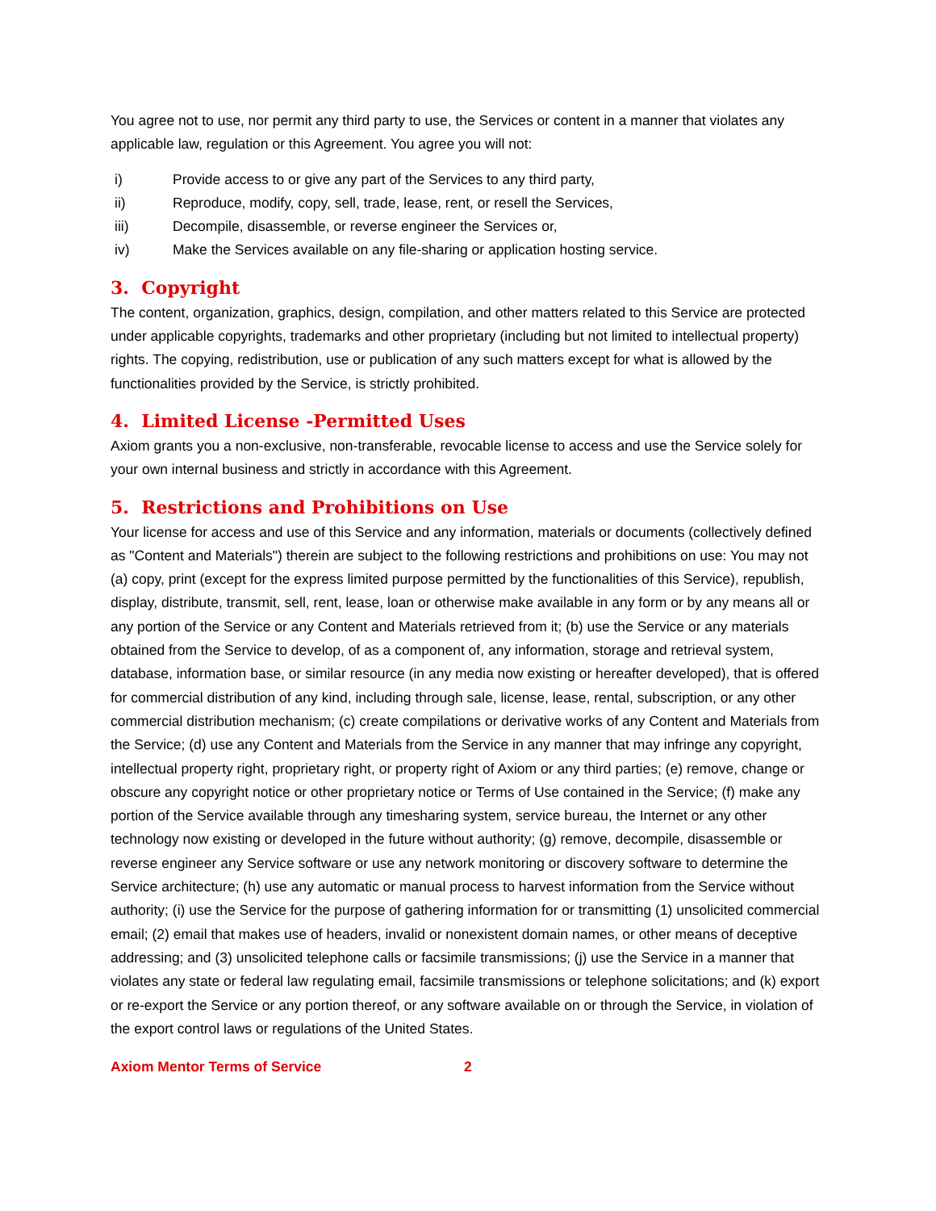You agree not to use, nor permit any third party to use, the Services or content in a manner that violates any applicable law, regulation or this Agreement. You agree you will not:
i) Provide access to or give any part of the Services to any third party,
ii) Reproduce, modify, copy, sell, trade, lease, rent, or resell the Services,
iii) Decompile, disassemble, or reverse engineer the Services or,
iv) Make the Services available on any file-sharing or application hosting service.
3. Copyright
The content, organization, graphics, design, compilation, and other matters related to this Service are protected under applicable copyrights, trademarks and other proprietary (including but not limited to intellectual property) rights. The copying, redistribution, use or publication of any such matters except for what is allowed by the functionalities provided by the Service, is strictly prohibited.
4. Limited License -Permitted Uses
Axiom grants you a non-exclusive, non-transferable, revocable license to access and use the Service solely for your own internal business and strictly in accordance with this Agreement.
5. Restrictions and Prohibitions on Use
Your license for access and use of this Service and any information, materials or documents (collectively defined as "Content and Materials") therein are subject to the following restrictions and prohibitions on use: You may not (a) copy, print (except for the express limited purpose permitted by the functionalities of this Service), republish, display, distribute, transmit, sell, rent, lease, loan or otherwise make available in any form or by any means all or any portion of the Service or any Content and Materials retrieved from it; (b) use the Service or any materials obtained from the Service to develop, of as a component of, any information, storage and retrieval system, database, information base, or similar resource (in any media now existing or hereafter developed), that is offered for commercial distribution of any kind, including through sale, license, lease, rental, subscription, or any other commercial distribution mechanism; (c) create compilations or derivative works of any Content and Materials from the Service; (d) use any Content and Materials from the Service in any manner that may infringe any copyright, intellectual property right, proprietary right, or property right of Axiom or any third parties; (e) remove, change or obscure any copyright notice or other proprietary notice or Terms of Use contained in the Service; (f) make any portion of the Service available through any timesharing system, service bureau, the Internet or any other technology now existing or developed in the future without authority; (g) remove, decompile, disassemble or reverse engineer any Service software or use any network monitoring or discovery software to determine the Service architecture; (h) use any automatic or manual process to harvest information from the Service without authority; (i) use the Service for the purpose of gathering information for or transmitting (1) unsolicited commercial email; (2) email that makes use of headers, invalid or nonexistent domain names, or other means of deceptive addressing; and (3) unsolicited telephone calls or facsimile transmissions; (j) use the Service in a manner that violates any state or federal law regulating email, facsimile transmissions or telephone solicitations; and (k) export or re-export the Service or any portion thereof, or any software available on or through the Service, in violation of the export control laws or regulations of the United States.
Axiom Mentor Terms of Service 2